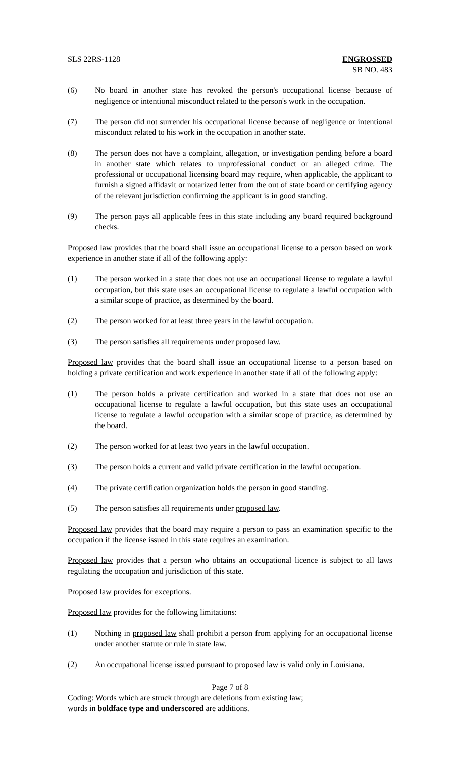SLS 22RS-1128 ENGROSSED
SB NO. 483
(6) No board in another state has revoked the person's occupational license because of negligence or intentional misconduct related to the person's work in the occupation.
(7) The person did not surrender his occupational license because of negligence or intentional misconduct related to his work in the occupation in another state.
(8) The person does not have a complaint, allegation, or investigation pending before a board in another state which relates to unprofessional conduct or an alleged crime. The professional or occupational licensing board may require, when applicable, the applicant to furnish a signed affidavit or notarized letter from the out of state board or certifying agency of the relevant jurisdiction confirming the applicant is in good standing.
(9) The person pays all applicable fees in this state including any board required background checks.
Proposed law provides that the board shall issue an occupational license to a person based on work experience in another state if all of the following apply:
(1) The person worked in a state that does not use an occupational license to regulate a lawful occupation, but this state uses an occupational license to regulate a lawful occupation with a similar scope of practice, as determined by the board.
(2) The person worked for at least three years in the lawful occupation.
(3) The person satisfies all requirements under proposed law.
Proposed law provides that the board shall issue an occupational license to a person based on holding a private certification and work experience in another state if all of the following apply:
(1) The person holds a private certification and worked in a state that does not use an occupational license to regulate a lawful occupation, but this state uses an occupational license to regulate a lawful occupation with a similar scope of practice, as determined by the board.
(2) The person worked for at least two years in the lawful occupation.
(3) The person holds a current and valid private certification in the lawful occupation.
(4) The private certification organization holds the person in good standing.
(5) The person satisfies all requirements under proposed law.
Proposed law provides that the board may require a person to pass an examination specific to the occupation if the license issued in this state requires an examination.
Proposed law provides that a person who obtains an occupational licence is subject to all laws regulating the occupation and jurisdiction of this state.
Proposed law provides for exceptions.
Proposed law provides for the following limitations:
(1) Nothing in proposed law shall prohibit a person from applying for an occupational license under another statute or rule in state law.
(2) An occupational license issued pursuant to proposed law is valid only in Louisiana.
Page 7 of 8
Coding: Words which are struck through are deletions from existing law;
words in boldface type and underscored are additions.